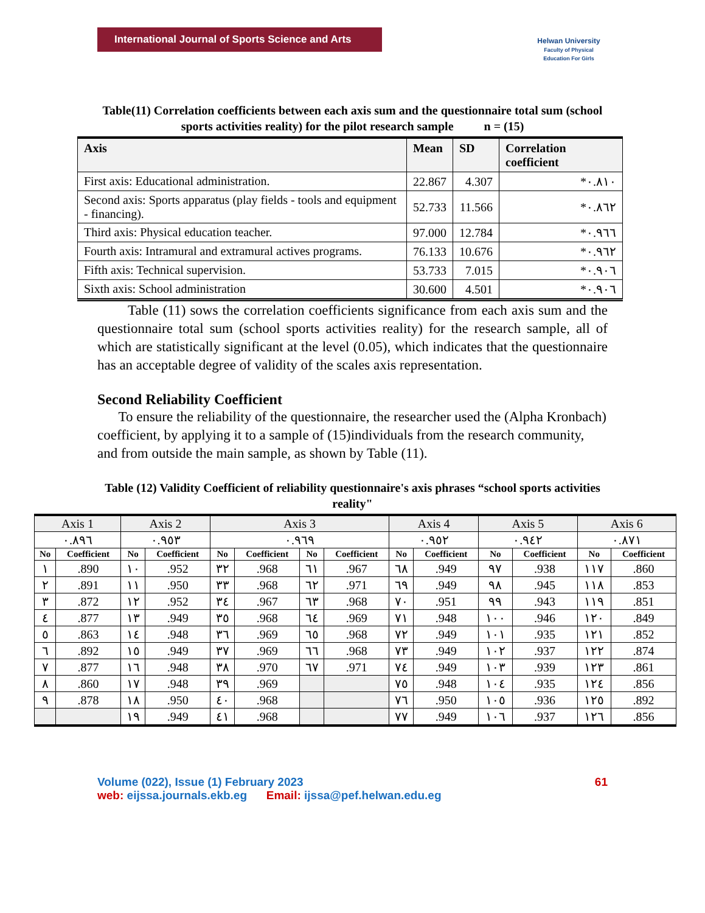International Journal of Sports Science and Arts
Helwan University
Faculty of Physical Education For Girls
Table(11) Correlation coefficients between each axis sum and the questionnaire total sum (school sports activities reality) for the pilot research sample n = (15)
| Axis | Mean | SD | Correlation coefficient |
| --- | --- | --- | --- |
| First axis: Educational administration. | 22.867 | 4.307 | *٠.٨١٠ |
| Second axis: Sports apparatus (play fields - tools and equipment - financing). | 52.733 | 11.566 | *٠.٨٦٢ |
| Third axis: Physical education teacher. | 97.000 | 12.784 | *٠.٩٦٦ |
| Fourth axis: Intramural and extramural actives programs. | 76.133 | 10.676 | *٠.٩٦٢ |
| Fifth axis: Technical supervision. | 53.733 | 7.015 | *٠.٩٠٦ |
| Sixth axis: School administration | 30.600 | 4.501 | *٠.٩٠٦ |
Table (11) sows the correlation coefficients significance from each axis sum and the questionnaire total sum (school sports activities reality) for the research sample, all of which are statistically significant at the level (0.05), which indicates that the questionnaire has an acceptable degree of validity of the scales axis representation.
Second Reliability Coefficient
To ensure the reliability of the questionnaire, the researcher used the (Alpha Kronbach) coefficient, by applying it to a sample of (15)individuals from the research community, and from outside the main sample, as shown by Table (11).
Table (12) Validity Coefficient of reliability questionnaire's axis phrases “school sports activities reality"
| Axis 1 | | Axis 2 | | Axis 3 | | | | Axis 4 | | Axis 5 | | Axis 6 | |
| --- | --- | --- | --- | --- | --- | --- | --- | --- | --- | --- | --- | --- | --- |
| ٠.٨٩٦ | | ٠.٩٥٣ | | ٠.٩٦٩ | | | | ٠.٩٥٢ | | ٠.٩٤٢ | | ٠.٨٧١ | |
| No | Coefficient | No | Coefficient | No | Coefficient | No | Coefficient | No | Coefficient | No | Coefficient | No | Coefficient |
| ١ | .890 | ١٠ | .952 | ٣٢ | .968 | ٦١ | .967 | ٦٨ | .949 | ٩٧ | .938 | ١١٧ | .860 |
| ٢ | .891 | ١١ | .950 | ٣٣ | .968 | ٦٢ | .971 | ٦٩ | .949 | ٩٨ | .945 | ١١٨ | .853 |
| ٣ | .872 | ١٢ | .952 | ٣٤ | .967 | ٦٣ | .968 | ٧٠ | .951 | ٩٩ | .943 | ١١٩ | .851 |
| ٤ | .877 | ١٣ | .949 | ٣٥ | .968 | ٦٤ | .969 | ٧١ | .948 | ١٠٠ | .946 | ١٢٠ | .849 |
| ٥ | .863 | ١٤ | .948 | ٣٦ | .969 | ٦٥ | .968 | ٧٢ | .949 | ١٠١ | .935 | ١٢١ | .852 |
| ٦ | .892 | ١٥ | .949 | ٣٧ | .969 | ٦٦ | .968 | ٧٣ | .949 | ١٠٢ | .937 | ١٢٢ | .874 |
| ٧ | .877 | ١٦ | .948 | ٣٨ | .970 | ٦٧ | .971 | ٧٤ | .949 | ١٠٣ | .939 | ١٢٣ | .861 |
| ٨ | .860 | ١٧ | .948 | ٣٩ | .969 | | | ٧٥ | .948 | ١٠٤ | .935 | ١٢٤ | .856 |
| ٩ | .878 | ١٨ | .950 | ٤٠ | .968 | | | ٧٦ | .950 | ١٠٥ | .936 | ١٢٥ | .892 |
| | | ١٩ | .949 | ٤١ | .968 | | | ٧٧ | .949 | ١٠٦ | .937 | ١٢٦ | .856 |
Volume (022), Issue (1) February 2023 61
web: eijssa.journals.ekb.eg Email: ijssa@pef.helwan.edu.eg